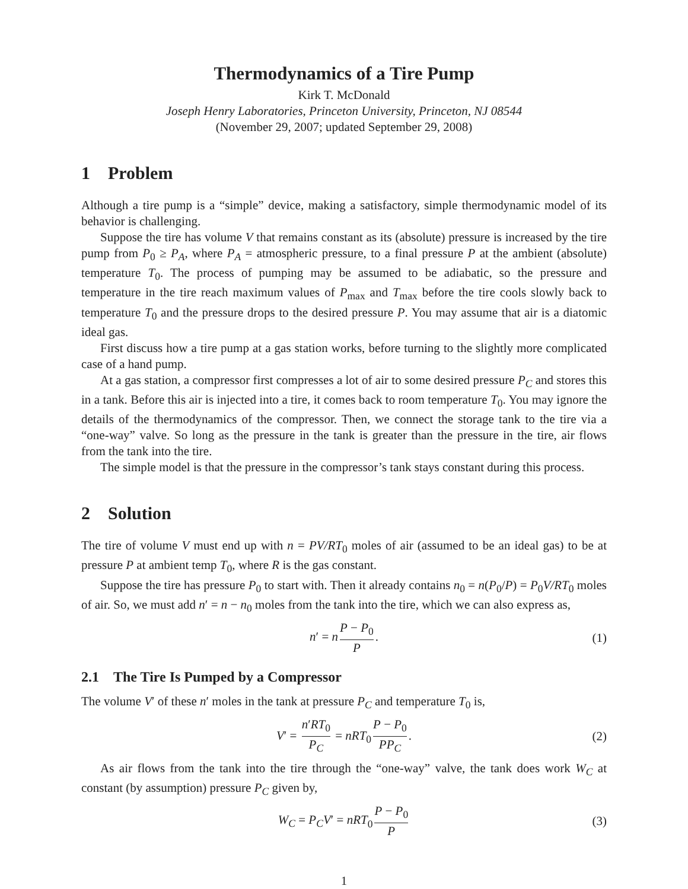Thermodynamics of a Tire Pump
Kirk T. McDonald
Joseph Henry Laboratories, Princeton University, Princeton, NJ 08544
(November 29, 2007; updated September 29, 2008)
1 Problem
Although a tire pump is a “simple” device, making a satisfactory, simple thermodynamic model of its behavior is challenging.
Suppose the tire has volume V that remains constant as its (absolute) pressure is increased by the tire pump from P<sub>0</sub> ≥ P<sub>A</sub>, where P<sub>A</sub> = atmospheric pressure, to a final pressure P at the ambient (absolute) temperature T<sub>0</sub>. The process of pumping may be assumed to be adiabatic, so the pressure and temperature in the tire reach maximum values of P<sub>max</sub> and T<sub>max</sub> before the tire cools slowly back to temperature T<sub>0</sub> and the pressure drops to the desired pressure P. You may assume that air is a diatomic ideal gas.
First discuss how a tire pump at a gas station works, before turning to the slightly more complicated case of a hand pump.
At a gas station, a compressor first compresses a lot of air to some desired pressure P<sub>C</sub> and stores this in a tank. Before this air is injected into a tire, it comes back to room temperature T<sub>0</sub>. You may ignore the details of the thermodynamics of the compressor. Then, we connect the storage tank to the tire via a “one-way” valve. So long as the pressure in the tank is greater than the pressure in the tire, air flows from the tank into the tire.
The simple model is that the pressure in the compressor’s tank stays constant during this process.
2 Solution
The tire of volume V must end up with n = PV/RT<sub>0</sub> moles of air (assumed to be an ideal gas) to be at pressure P at ambient temp T<sub>0</sub>, where R is the gas constant.
Suppose the tire has pressure P<sub>0</sub> to start with. Then it already contains n<sub>0</sub> = n(P<sub>0</sub>/P) = P<sub>0</sub>V/RT<sub>0</sub> moles of air. So, we must add n′ = n − n<sub>0</sub> moles from the tank into the tire, which we can also express as,
n′ = n P − P<sub>0</sub> P. (1)
2.1 The Tire Is Pumped by a Compressor
The volume V′ of these n′ moles in the tank at pressure P<sub>C</sub> and temperature T<sub>0</sub> is,
V′ = n′RT<sub>0</sub> P<sub>C</sub> = nRT<sub>0</sub> P − P<sub>0</sub> PP<sub>C</sub>. (2)
As air flows from the tank into the tire through the “one-way” valve, the tank does work W<sub>C</sub> at constant (by assumption) pressure P<sub>C</sub> given by,
W<sub>C</sub> = P<sub>C</sub>V′ = nRT<sub>0</sub> P − P<sub>0</sub> P (3)
1